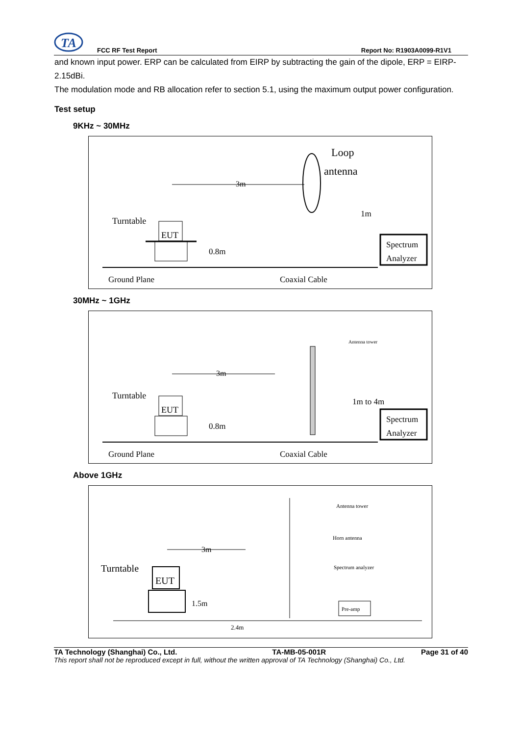TA
FCC RF Test Report
Report No: R1903A0099-R1V1
and known input power. ERP can be calculated from EIRP by subtracting the gain of the dipole, ERP = EIRP-2.15dBi.
The modulation mode and RB allocation refer to section 5.1, using the maximum output power configuration.
Test setup
9KHz ~ 30MHz
Loop
antenna
3m
Turntable
EUT
0.8m
Ground Plane
Coaxial Cable
1m
Spectrum
Analyzer
30MHz ~ 1GHz
Antenna tower
3m
Turntable
EUT
0.8m
Ground Plane
Coaxial Cable
1m to 4m
Spectrum
Analyzer
Above 1GHz
Antenna tower
Horn antenna
Spectrum analyzer
3m
Turntable
EUT
1.5m
2.4m
Pre-amp
TA Technology (Shanghai) Co., Ltd. TA-MB-05-001R Page 31 of 40
This report shall not be reproduced except in full, without the written approval of TA Technology (Shanghai) Co., Ltd.